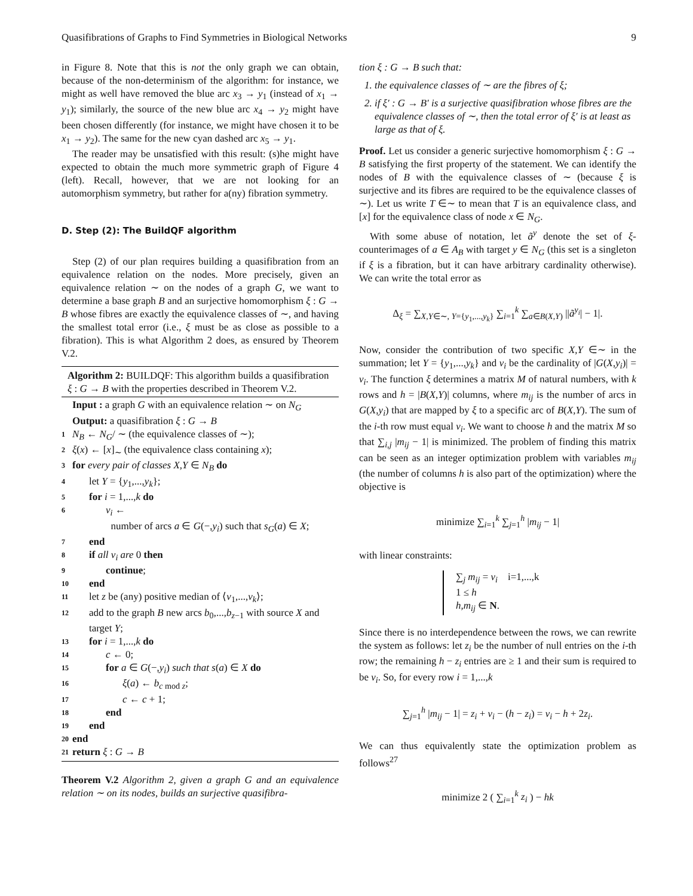Quasifibrations of Graphs to Find Symmetries in Biological Networks 9
in Figure 8. Note that this is not the only graph we can obtain, because of the non-determinism of the algorithm: for instance, we might as well have removed the blue arc x<sub>3</sub> → y<sub>1</sub> (instead of x<sub>1</sub> → y<sub>1</sub>); similarly, the source of the new blue arc x<sub>4</sub> → y<sub>2</sub> might have been chosen differently (for instance, we might have chosen it to be x<sub>1</sub> → y<sub>2</sub>). The same for the new cyan dashed arc x<sub>5</sub> → y<sub>1</sub>.
The reader may be unsatisfied with this result: (s)he might have expected to obtain the much more symmetric graph of Figure 4 (left). Recall, however, that we are not looking for an automorphism symmetry, but rather for a(ny) fibration symmetry.
D. Step (2): The BuildQF algorithm
Step (2) of our plan requires building a quasifibration from an equivalence relation on the nodes. More precisely, given an equivalence relation ∼ on the nodes of a graph G, we want to determine a base graph B and an surjective homomorphism ξ : G → B whose fibres are exactly the equivalence classes of ∼, and having the smallest total error (i.e., ξ must be as close as possible to a fibration). This is what Algorithm 2 does, as ensured by Theorem V.2.
Algorithm 2: BUILDQF: This algorithm builds a quasifibration ξ : G → B with the properties described in Theorem V.2.
Input : a graph G with an equivalence relation ∼ on N<sub>G</sub>
Output: a quasifibration ξ : G → B
1 N<sub>B</sub> ← N<sub>G</sub>/ ∼ (the equivalence classes of ∼);
2 ξ(x) ← [x]<sub>∼</sub> (the equivalence class containing x);
3 for every pair of classes X,Y ∈ N<sub>B</sub> do
4 let Y = {y<sub>1</sub>,...,y<sub>k</sub>};
5 for i = 1,...,k do
6 v<sub>i</sub> ←
number of arcs a ∈ G(−,y<sub>i</sub>) such that s<sub>G</sub>(a) ∈ X;
7 end
8 if all v<sub>i</sub> are 0 then
9 continue;
10 end
11 let z be (any) positive median of ⟨v<sub>1</sub>,...,v<sub>k</sub>⟩;
12 add to the graph B new arcs b<sub>0</sub>,...,b<sub>z−1</sub> with source X and target Y;
13 for i = 1,...,k do
14 c ← 0;
15 for a ∈ G(−,y<sub>i</sub>) such that s(a) ∈ X do
16 ξ(a) ← b<sub>c mod z</sub>;
17 c ← c + 1;
18 end
19 end
20 end
21 return ξ : G → B
Theorem V.2 Algorithm 2, given a graph G and an equivalence relation ∼ on its nodes, builds an surjective quasifibra-
tion ξ : G → B such that:
1. the equivalence classes of ∼ are the fibres of ξ;
2. if ξ′ : G → B′ is a surjective quasifibration whose fibres are the equivalence classes of ∼, then the total error of ξ′ is at least as large as that of ξ.
Proof. Let us consider a generic surjective homomorphism ξ : G → B satisfying the first property of the statement. We can identify the nodes of B with the equivalence classes of ∼ (because ξ is surjective and its fibres are required to be the equivalence classes of ∼). Let us write T ∈∼ to mean that T is an equivalence class, and [x] for the equivalence class of node x ∈ N<sub>G</sub>.
With some abuse of notation, let ã<sup>y</sup> denote the set of ξ-counterimages of a ∈ A<sub>B</sub> with target y ∈ N<sub>G</sub> (this set is a singleton if ξ is a fibration, but it can have arbitrary cardinality otherwise). We can write the total error as
Δ<sub>ξ</sub> = ∑<sub>X,Y∈∼, Y={y<sub>1</sub>,...,y<sub>k</sub>}</sub> ∑<sub>i=1</sub><sup>k</sup> ∑<sub>a∈B(X,Y)</sub> ||ã<sup>y<sub>i</sub></sup>| − 1|.
Now, consider the contribution of two specific X,Y ∈∼ in the summation; let Y = {y<sub>1</sub>,...,y<sub>k</sub>} and v<sub>i</sub> be the cardinality of |G(X,y<sub>i</sub>)| = v<sub>i</sub>. The function ξ determines a matrix M of natural numbers, with k rows and h = |B(X,Y)| columns, where m<sub>ij</sub> is the number of arcs in G(X,y<sub>i</sub>) that are mapped by ξ to a specific arc of B(X,Y). The sum of the i-th row must equal v<sub>i</sub>. We want to choose h and the matrix M so that ∑<sub>i,j</sub> |m<sub>ij</sub> − 1| is minimized. The problem of finding this matrix can be seen as an integer optimization problem with variables m<sub>ij</sub> (the number of columns h is also part of the optimization) where the objective is
minimize ∑<sub>i=1</sub><sup>k</sup> ∑<sub>j=1</sub><sup>h</sup> |m<sub>ij</sub> − 1|
with linear constraints:
∑<sub>j</sub> m<sub>ij</sub> = v<sub>i</sub> i=1,...,k
1 ≤ h
h,m<sub>ij</sub> ∈ N.
Since there is no interdependence between the rows, we can rewrite the system as follows: let z<sub>i</sub> be the number of null entries on the i-th row; the remaining h − z<sub>i</sub> entries are ≥ 1 and their sum is required to be v<sub>i</sub>. So, for every row i = 1,...,k
∑<sub>j=1</sub><sup>h</sup> |m<sub>ij</sub> − 1| = z<sub>i</sub> + v<sub>i</sub> − (h − z<sub>i</sub>) = v<sub>i</sub> − h + 2z<sub>i</sub>.
We can thus equivalently state the optimization problem as follows<sup>27</sup>
minimize 2 ( ∑<sub>i=1</sub><sup>k</sup> z<sub>i</sub> ) − hk